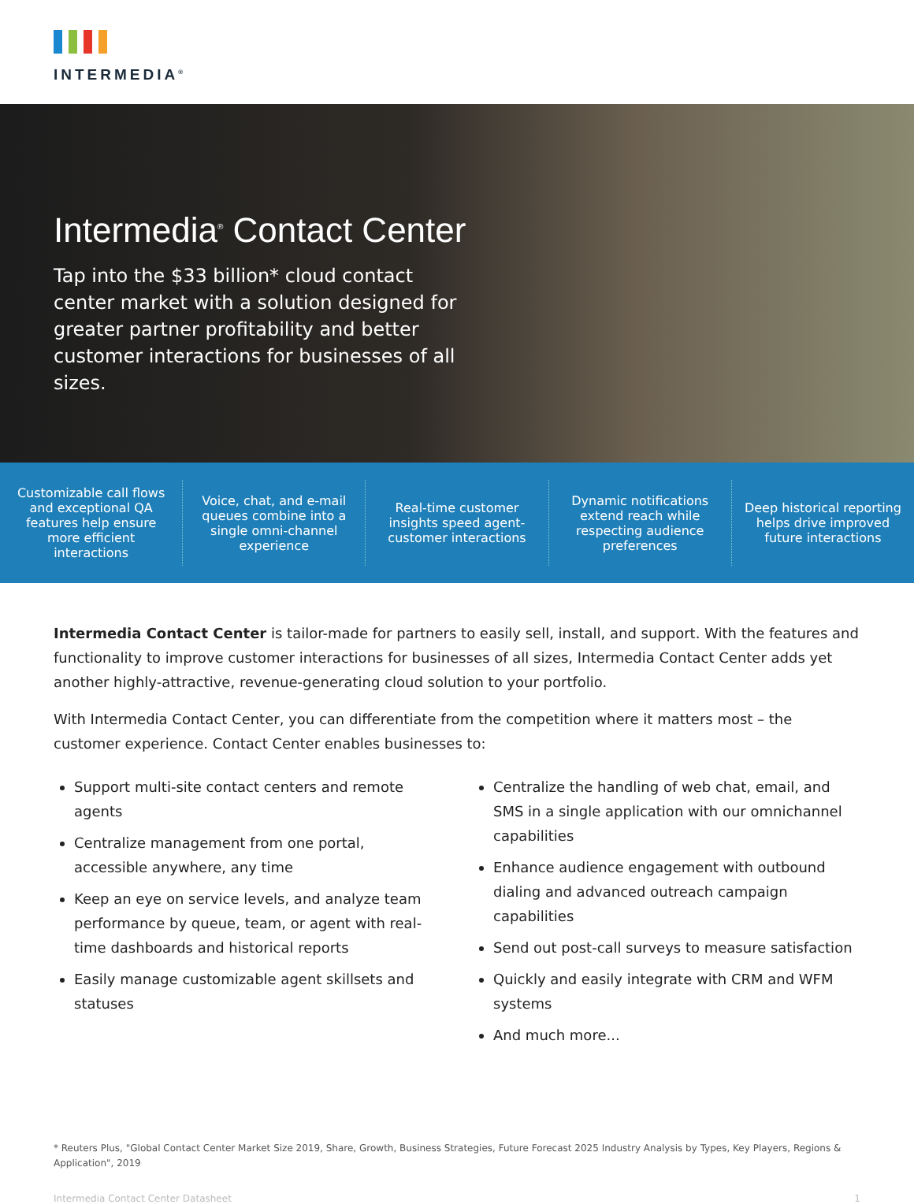INTERMEDIA<sup>®</sup>
Intermedia<sup>®</sup> Contact Center
Tap into the $33 billion* cloud contact center market with a solution designed for greater partner profitability and better customer interactions for businesses of all sizes.
Customizable call flows and exceptional QA features help ensure more efficient interactions
Voice, chat, and e-mail queues combine into a single omni-channel experience
Real-time customer insights speed agent-customer interactions
Dynamic notifications extend reach while respecting audience preferences
Deep historical reporting helps drive improved future interactions
Intermedia Contact Center is tailor-made for partners to easily sell, install, and support. With the features and functionality to improve customer interactions for businesses of all sizes, Intermedia Contact Center adds yet another highly-attractive, revenue-generating cloud solution to your portfolio.
With Intermedia Contact Center, you can differentiate from the competition where it matters most – the customer experience. Contact Center enables businesses to:
Support multi-site contact centers and remote agents
Centralize management from one portal, accessible anywhere, any time
Keep an eye on service levels, and analyze team performance by queue, team, or agent with real-time dashboards and historical reports
Easily manage customizable agent skillsets and statuses
Centralize the handling of web chat, email, and SMS in a single application with our omnichannel capabilities
Enhance audience engagement with outbound dialing and advanced outreach campaign capabilities
Send out post-call surveys to measure satisfaction
Quickly and easily integrate with CRM and WFM systems
And much more...
* Reuters Plus, "Global Contact Center Market Size 2019, Share, Growth, Business Strategies, Future Forecast 2025 Industry Analysis by Types, Key Players, Regions & Application", 2019
Intermedia Contact Center Datasheet 1